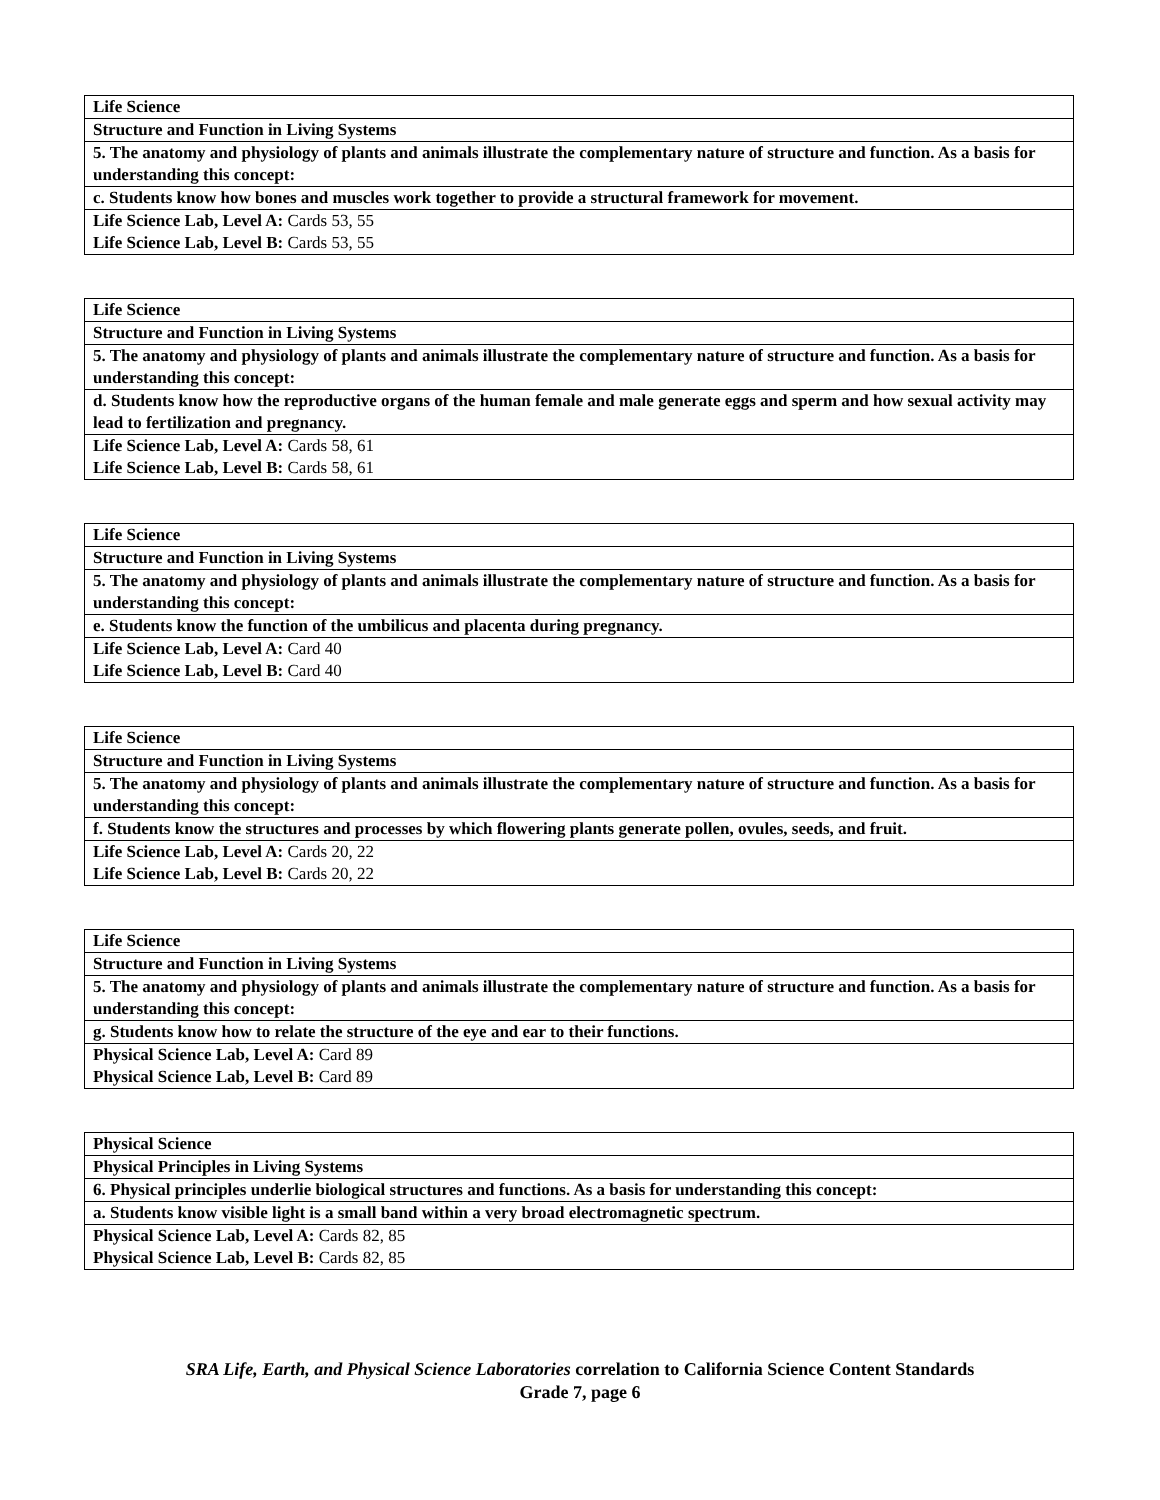| Life Science |
| Structure and Function in Living Systems |
| 5. The anatomy and physiology of plants and animals illustrate the complementary nature of structure and function. As a basis for understanding this concept: |
| c. Students know how bones and muscles work together to provide a structural framework for movement. |
| Life Science Lab, Level A: Cards 53, 55 |
| Life Science Lab, Level B: Cards 53, 55 |
| Life Science |
| Structure and Function in Living Systems |
| 5. The anatomy and physiology of plants and animals illustrate the complementary nature of structure and function. As a basis for understanding this concept: |
| d. Students know how the reproductive organs of the human female and male generate eggs and sperm and how sexual activity may lead to fertilization and pregnancy. |
| Life Science Lab, Level A: Cards 58, 61 |
| Life Science Lab, Level B: Cards 58, 61 |
| Life Science |
| Structure and Function in Living Systems |
| 5. The anatomy and physiology of plants and animals illustrate the complementary nature of structure and function. As a basis for understanding this concept: |
| e. Students know the function of the umbilicus and placenta during pregnancy. |
| Life Science Lab, Level A: Card 40 |
| Life Science Lab, Level B: Card 40 |
| Life Science |
| Structure and Function in Living Systems |
| 5. The anatomy and physiology of plants and animals illustrate the complementary nature of structure and function. As a basis for understanding this concept: |
| f. Students know the structures and processes by which flowering plants generate pollen, ovules, seeds, and fruit. |
| Life Science Lab, Level A: Cards 20, 22 |
| Life Science Lab, Level B: Cards 20, 22 |
| Life Science |
| Structure and Function in Living Systems |
| 5. The anatomy and physiology of plants and animals illustrate the complementary nature of structure and function. As a basis for understanding this concept: |
| g. Students know how to relate the structure of the eye and ear to their functions. |
| Physical Science Lab, Level A: Card 89 |
| Physical Science Lab, Level B: Card 89 |
| Physical Science |
| Physical Principles in Living Systems |
| 6. Physical principles underlie biological structures and functions. As a basis for understanding this concept: |
| a. Students know visible light is a small band within a very broad electromagnetic spectrum. |
| Physical Science Lab, Level A: Cards 82, 85 |
| Physical Science Lab, Level B: Cards 82, 85 |
SRA Life, Earth, and Physical Science Laboratories correlation to California Science Content Standards
Grade 7, page 6